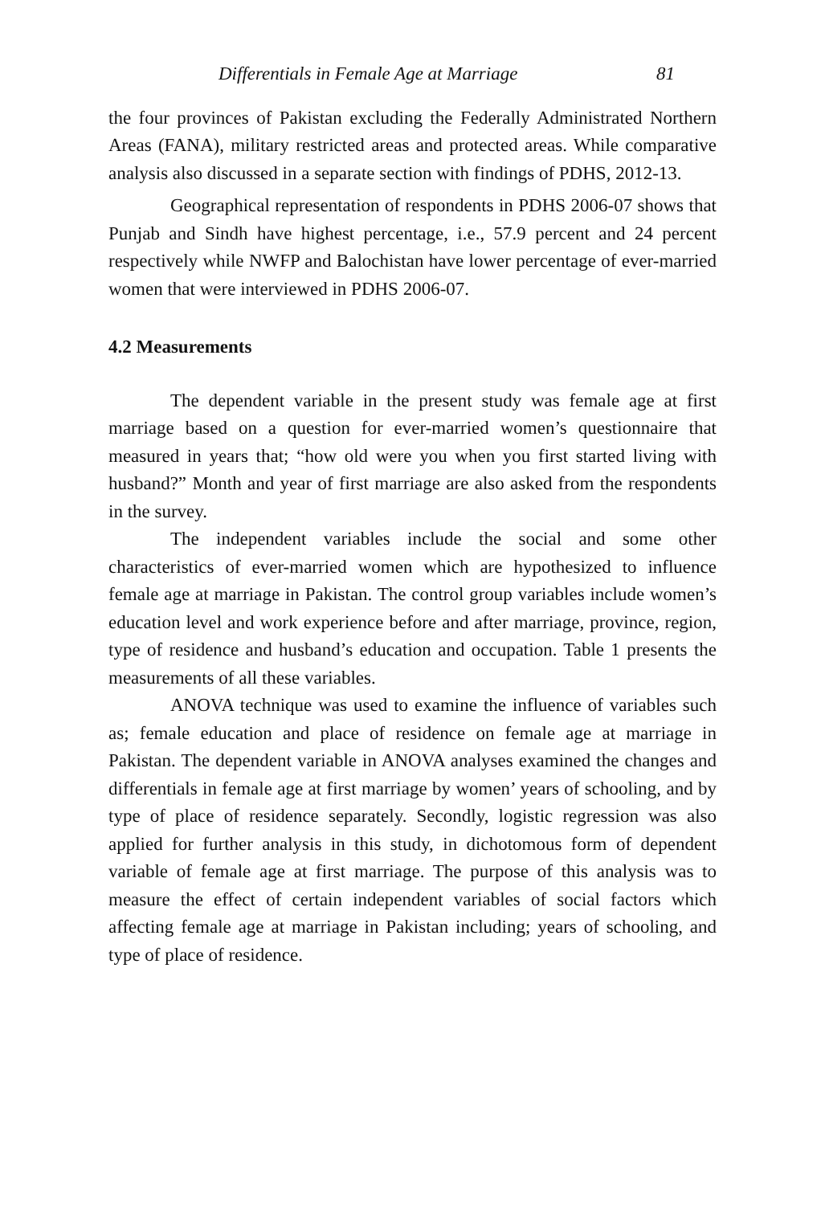Differentials in Female Age at Marriage 81
the four provinces of Pakistan excluding the Federally Administrated Northern Areas (FANA), military restricted areas and protected areas. While comparative analysis also discussed in a separate section with findings of PDHS, 2012-13.
Geographical representation of respondents in PDHS 2006-07 shows that Punjab and Sindh have highest percentage, i.e., 57.9 percent and 24 percent respectively while NWFP and Balochistan have lower percentage of ever-married women that were interviewed in PDHS 2006-07.
4.2 Measurements
The dependent variable in the present study was female age at first marriage based on a question for ever-married women’s questionnaire that measured in years that; “how old were you when you first started living with husband?” Month and year of first marriage are also asked from the respondents in the survey.
The independent variables include the social and some other characteristics of ever-married women which are hypothesized to influence female age at marriage in Pakistan. The control group variables include women’s education level and work experience before and after marriage, province, region, type of residence and husband’s education and occupation. Table 1 presents the measurements of all these variables.
ANOVA technique was used to examine the influence of variables such as; female education and place of residence on female age at marriage in Pakistan. The dependent variable in ANOVA analyses examined the changes and differentials in female age at first marriage by women’ years of schooling, and by type of place of residence separately. Secondly, logistic regression was also applied for further analysis in this study, in dichotomous form of dependent variable of female age at first marriage. The purpose of this analysis was to measure the effect of certain independent variables of social factors which affecting female age at marriage in Pakistan including; years of schooling, and type of place of residence.